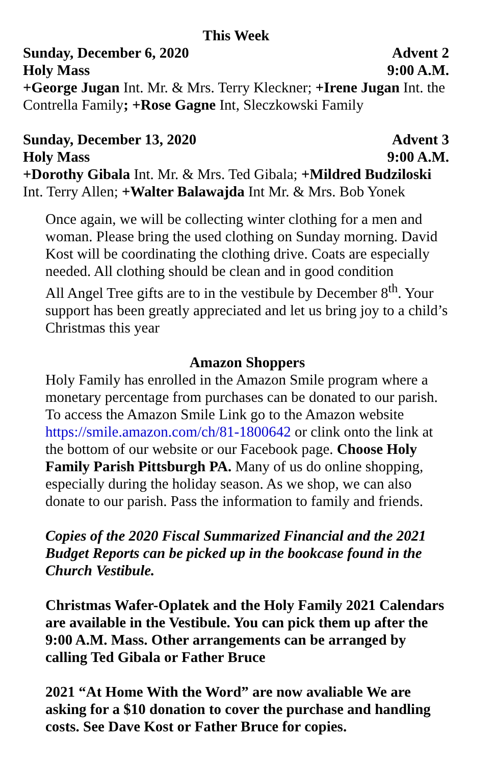This Week
Sunday, December 6, 2020 Advent 2
Holy Mass 9:00 A.M.
+George Jugan Int. Mr. & Mrs. Terry Kleckner; +Irene Jugan Int. the Contrella Family; +Rose Gagne Int, Sleczkowski Family
Sunday, December 13, 2020 Advent 3
Holy Mass 9:00 A.M.
+Dorothy Gibala Int. Mr. & Mrs. Ted Gibala; +Mildred Budziloski Int. Terry Allen; +Walter Balawajda Int Mr. & Mrs. Bob Yonek
Once again, we will be collecting winter clothing for a men and woman. Please bring the used clothing on Sunday morning. David Kost will be coordinating the clothing drive. Coats are especially needed. All clothing should be clean and in good condition
All Angel Tree gifts are to in the vestibule by December 8<sup>th</sup>. Your support has been greatly appreciated and let us bring joy to a child’s Christmas this year
Amazon Shoppers
Holy Family has enrolled in the Amazon Smile program where a monetary percentage from purchases can be donated to our parish. To access the Amazon Smile Link go to the Amazon website https://smile.amazon.com/ch/81-1800642 or clink onto the link at the bottom of our website or our Facebook page. Choose Holy Family Parish Pittsburgh PA. Many of us do online shopping, especially during the holiday season. As we shop, we can also donate to our parish. Pass the information to family and friends.
Copies of the 2020 Fiscal Summarized Financial and the 2021 Budget Reports can be picked up in the bookcase found in the Church Vestibule.
Christmas Wafer-Oplatek and the Holy Family 2021 Calendars are available in the Vestibule. You can pick them up after the 9:00 A.M. Mass. Other arrangements can be arranged by calling Ted Gibala or Father Bruce
2021 “At Home With the Word” are now avaliable We are asking for a $10 donation to cover the purchase and handling costs. See Dave Kost or Father Bruce for copies.